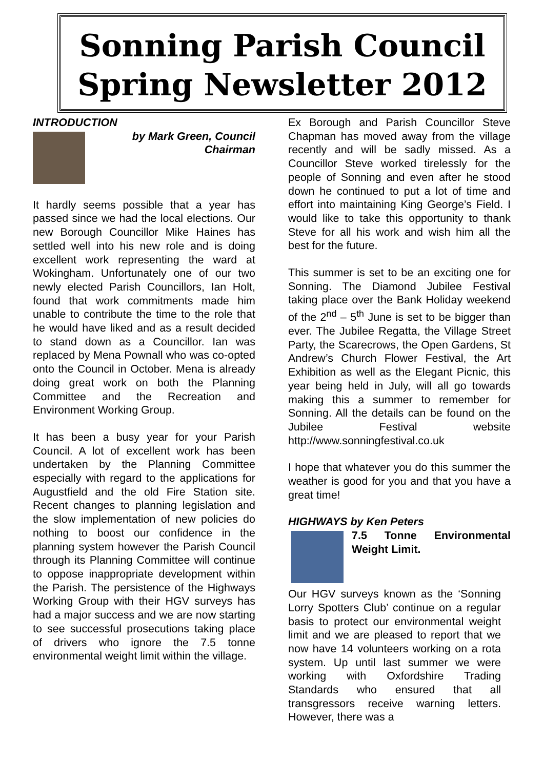Sonning Parish Council
Spring Newsletter 2012
INTRODUCTION
by Mark Green, Council Chairman
It hardly seems possible that a year has passed since we had the local elections. Our new Borough Councillor Mike Haines has settled well into his new role and is doing excellent work representing the ward at Wokingham. Unfortunately one of our two newly elected Parish Councillors, Ian Holt, found that work commitments made him unable to contribute the time to the role that he would have liked and as a result decided to stand down as a Councillor. Ian was replaced by Mena Pownall who was co-opted onto the Council in October. Mena is already doing great work on both the Planning Committee and the Recreation and Environment Working Group.
It has been a busy year for your Parish Council. A lot of excellent work has been undertaken by the Planning Committee especially with regard to the applications for Augustfield and the old Fire Station site. Recent changes to planning legislation and the slow implementation of new policies do nothing to boost our confidence in the planning system however the Parish Council through its Planning Committee will continue to oppose inappropriate development within the Parish. The persistence of the Highways Working Group with their HGV surveys has had a major success and we are now starting to see successful prosecutions taking place of drivers who ignore the 7.5 tonne environmental weight limit within the village.
Ex Borough and Parish Councillor Steve Chapman has moved away from the village recently and will be sadly missed. As a Councillor Steve worked tirelessly for the people of Sonning and even after he stood down he continued to put a lot of time and effort into maintaining King George’s Field. I would like to take this opportunity to thank Steve for all his work and wish him all the best for the future.
This summer is set to be an exciting one for Sonning. The Diamond Jubilee Festival taking place over the Bank Holiday weekend of the 2<sup>nd</sup> – 5<sup>th</sup> June is set to be bigger than ever. The Jubilee Regatta, the Village Street Party, the Scarecrows, the Open Gardens, St Andrew’s Church Flower Festival, the Art Exhibition as well as the Elegant Picnic, this year being held in July, will all go towards making this a summer to remember for Sonning. All the details can be found on the Jubilee Festival website http://www.sonningfestival.co.uk
I hope that whatever you do this summer the weather is good for you and that you have a great time!
HIGHWAYS by Ken Peters
7.5 Tonne Environmental Weight Limit.
Our HGV surveys known as the ‘Sonning Lorry Spotters Club’ continue on a regular basis to protect our environmental weight limit and we are pleased to report that we now have 14 volunteers working on a rota system. Up until last summer we were working with Oxfordshire Trading Standards who ensured that all transgressors receive warning letters. However, there was a